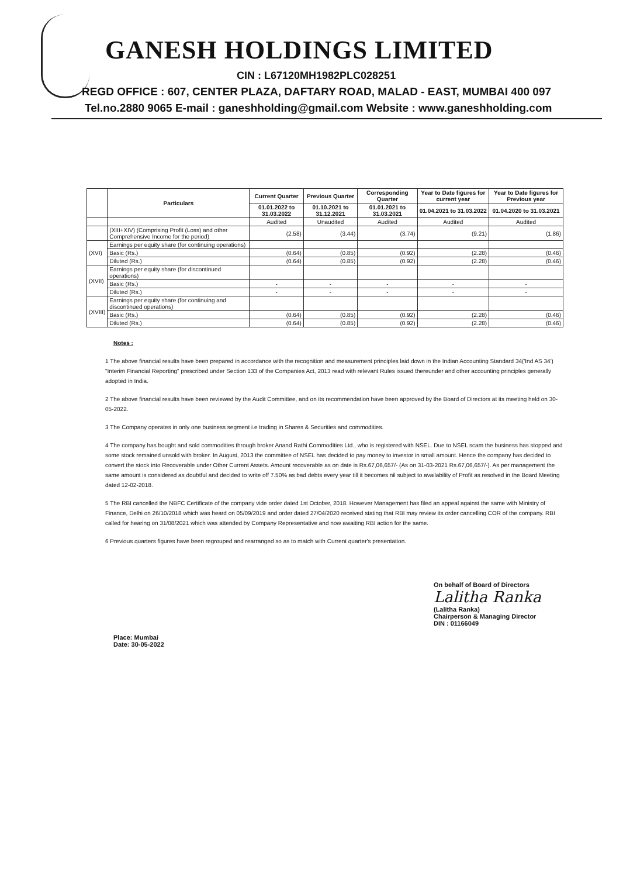GANESH HOLDINGS LIMITED
CIN : L67120MH1982PLC028251
REGD OFFICE : 607, CENTER PLAZA, DAFTARY ROAD, MALAD - EAST, MUMBAI 400 097
Tel.no.2880 9065 E-mail : ganeshholding@gmail.com Website : www.ganeshholding.com
| | Particulars | Current Quarter | Previous Quarter | Corresponding Quarter | Year to Date figures for current year | Year to Date figures for Previous year |
| --- | --- | --- | --- | --- | --- | --- |
| | | 01.01.2022 to 31.03.2022 | 01.10.2021 to 31.12.2021 | 01.01.2021 to 31.03.2021 | 01.04.2021 to 31.03.2022 | 01.04.2020 to 31.03.2021 |
| | | Audited | Unaudited | Audited | Audited | Audited |
| | (XIII+XIV) (Comprising Profit (Loss) and other Comprehensive Income for the period) | (2.58) | (3.44) | (3.74) | (9.21) | (1.86) |
| (XVI) | Earnings per equity share (for continuing operations) | | | | | |
| | Basic (Rs.) | (0.64) | (0.85) | (0.92) | (2.28) | (0.46) |
| | Diluted (Rs.) | (0.64) | (0.85) | (0.92) | (2.28) | (0.46) |
| (XVII) | Earnings per equity share (for discontinued operations) | | | | | |
| | Basic (Rs.) | - | - | - | - | - |
| | Diluted (Rs.) | - | - | - | - | - |
| (XVIII) | Earnings per equity share (for continuing and discontinued operations) | | | | | |
| | Basic (Rs.) | (0.64) | (0.85) | (0.92) | (2.28) | (0.46) |
| | Diluted (Rs.) | (0.64) | (0.85) | (0.92) | (2.28) | (0.46) |
Notes :
1 The above financial results have been prepared in accordance with the recognition and measurement principles laid down in the Indian Accounting Standard 34('Ind AS 34') "Interim Financial Reporting" prescribed under Section 133 of the Companies Act, 2013 read with relevant Rules issued thereunder and other accounting principles generally adopted in India.
2 The above financial results have been reviewed by the Audit Committee, and on its recommendation have been approved by the Board of Directors at its meeting held on 30-05-2022.
3 The Company operates in only one business segment i.e trading in Shares & Securities and commodities.
4 The company has bought and sold commodities through broker Anand Rathi Commodities Ltd., who is registered with NSEL. Due to NSEL scam the business has stopped and some stock remained unsold with broker. In August, 2013 the committee of NSEL has decided to pay money to investor in small amount. Hence the company has decided to convert the stock into Recoverable under Other Current Assets. Amount recoverable as on date is Rs.67,06,657/- (As on 31-03-2021 Rs.67,06,657/-). As per management the same amount is considered as doubtful and decided to write off 7.50% as bad debts every year till it becomes nil subject to availability of Profit as resolved in the Board Meeting dated 12-02-2018.
5 The RBI cancelled the NBFC Certificate of the company vide order dated 1st October, 2018. However Management has filed an appeal against the same with Ministry of Finance, Delhi on 26/10/2018 which was heard on 05/09/2019 and order dated 27/04/2020 received stating that RBI may review its order cancelling COR of the company. RBI called for hearing on 31/08/2021 which was attended by Company Representative and now awaiting RBI action for the same.
6 Previous quarters figures have been regrouped and rearranged so as to match with Current quarter's presentation.
Place: Mumbai
Date: 30-05-2022
On behalf of Board of Directors
Lalitha Ranka
(Lalitha Ranka)
Chairperson & Managing Director
DIN : 01166049